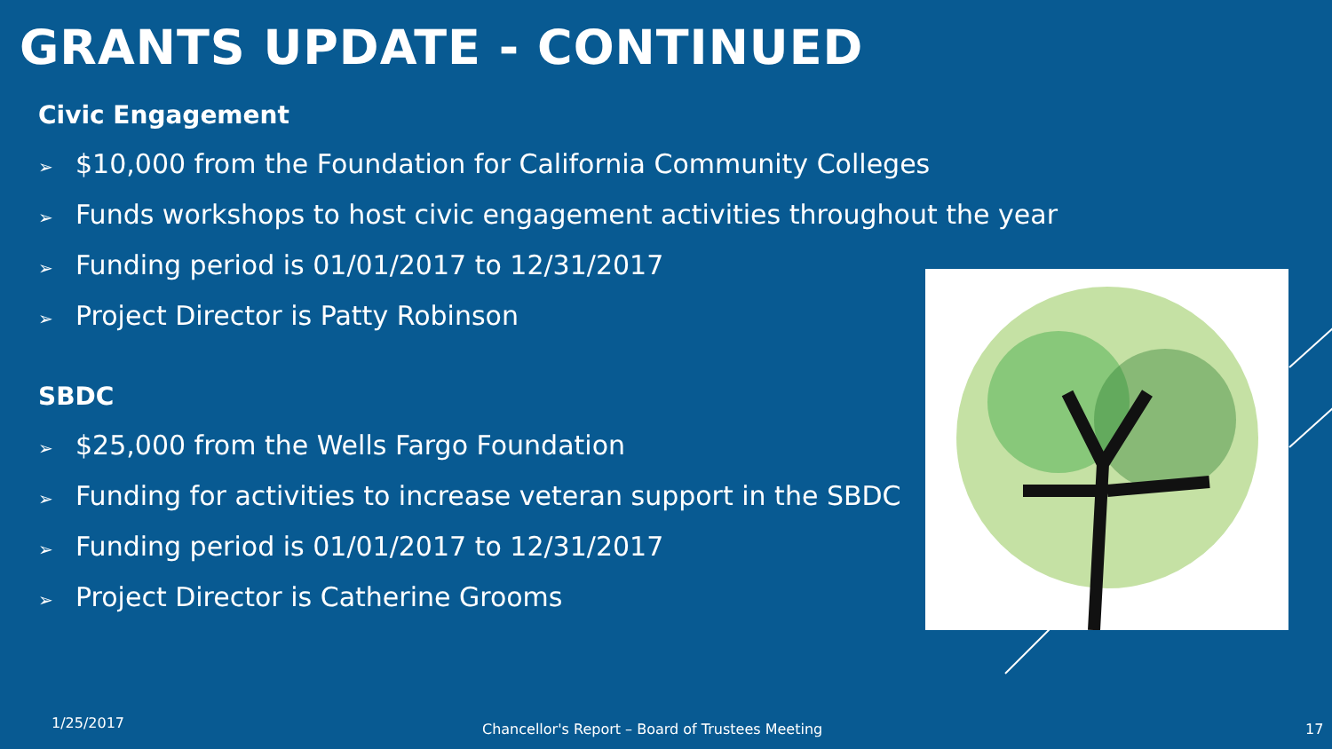GRANTS UPDATE - CONTINUED
Civic Engagement
➢ $10,000 from the Foundation for California Community Colleges
➢ Funds workshops to host civic engagement activities throughout the year
➢ Funding period is 01/01/2017 to 12/31/2017
➢ Project Director is Patty Robinson
SBDC
➢ $25,000 from the Wells Fargo Foundation
➢ Funding for activities to increase veteran support in the SBDC
➢ Funding period is 01/01/2017 to 12/31/2017
➢ Project Director is Catherine Grooms
1/25/2017
Chancellor's Report – Board of Trustees Meeting
17